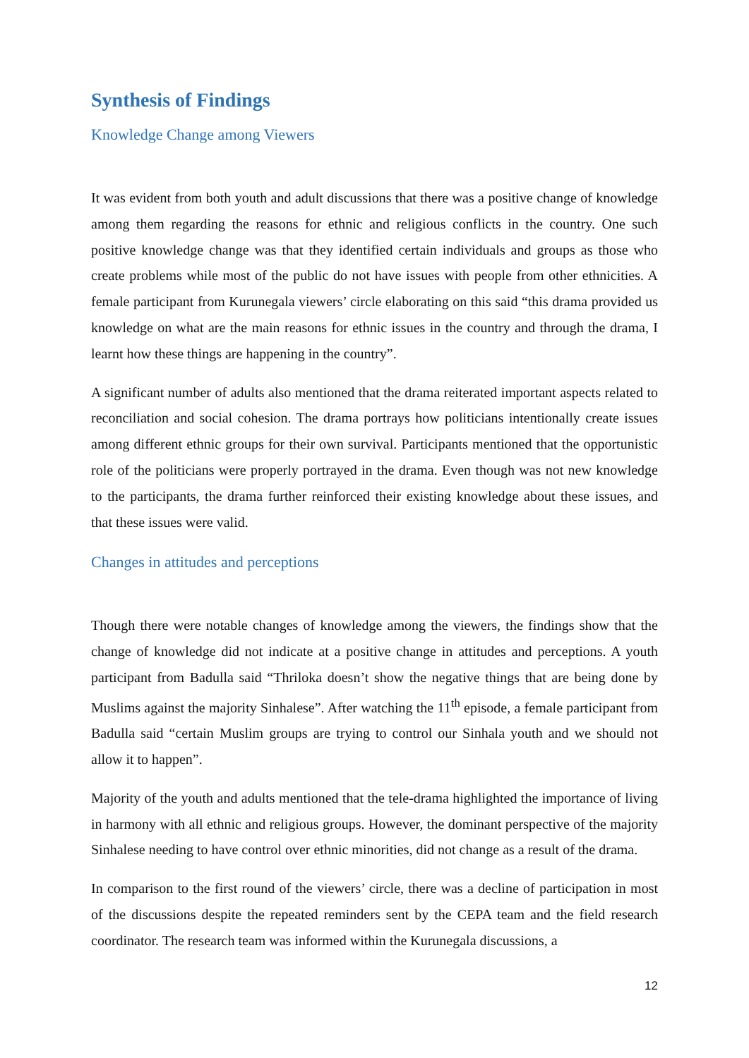Synthesis of Findings
Knowledge Change among Viewers
It was evident from both youth and adult discussions that there was a positive change of knowledge among them regarding the reasons for ethnic and religious conflicts in the country. One such positive knowledge change was that they identified certain individuals and groups as those who create problems while most of the public do not have issues with people from other ethnicities. A female participant from Kurunegala viewers’ circle elaborating on this said “this drama provided us knowledge on what are the main reasons for ethnic issues in the country and through the drama, I learnt how these things are happening in the country”.
A significant number of adults also mentioned that the drama reiterated important aspects related to reconciliation and social cohesion. The drama portrays how politicians intentionally create issues among different ethnic groups for their own survival. Participants mentioned that the opportunistic role of the politicians were properly portrayed in the drama. Even though was not new knowledge to the participants, the drama further reinforced their existing knowledge about these issues, and that these issues were valid.
Changes in attitudes and perceptions
Though there were notable changes of knowledge among the viewers, the findings show that the change of knowledge did not indicate at a positive change in attitudes and perceptions. A youth participant from Badulla said “Thriloka doesn’t show the negative things that are being done by Muslims against the majority Sinhalese”. After watching the 11<sup>th</sup> episode, a female participant from Badulla said “certain Muslim groups are trying to control our Sinhala youth and we should not allow it to happen”.
Majority of the youth and adults mentioned that the tele-drama highlighted the importance of living in harmony with all ethnic and religious groups. However, the dominant perspective of the majority Sinhalese needing to have control over ethnic minorities, did not change as a result of the drama.
In comparison to the first round of the viewers’ circle, there was a decline of participation in most of the discussions despite the repeated reminders sent by the CEPA team and the field research coordinator. The research team was informed within the Kurunegala discussions, a
12